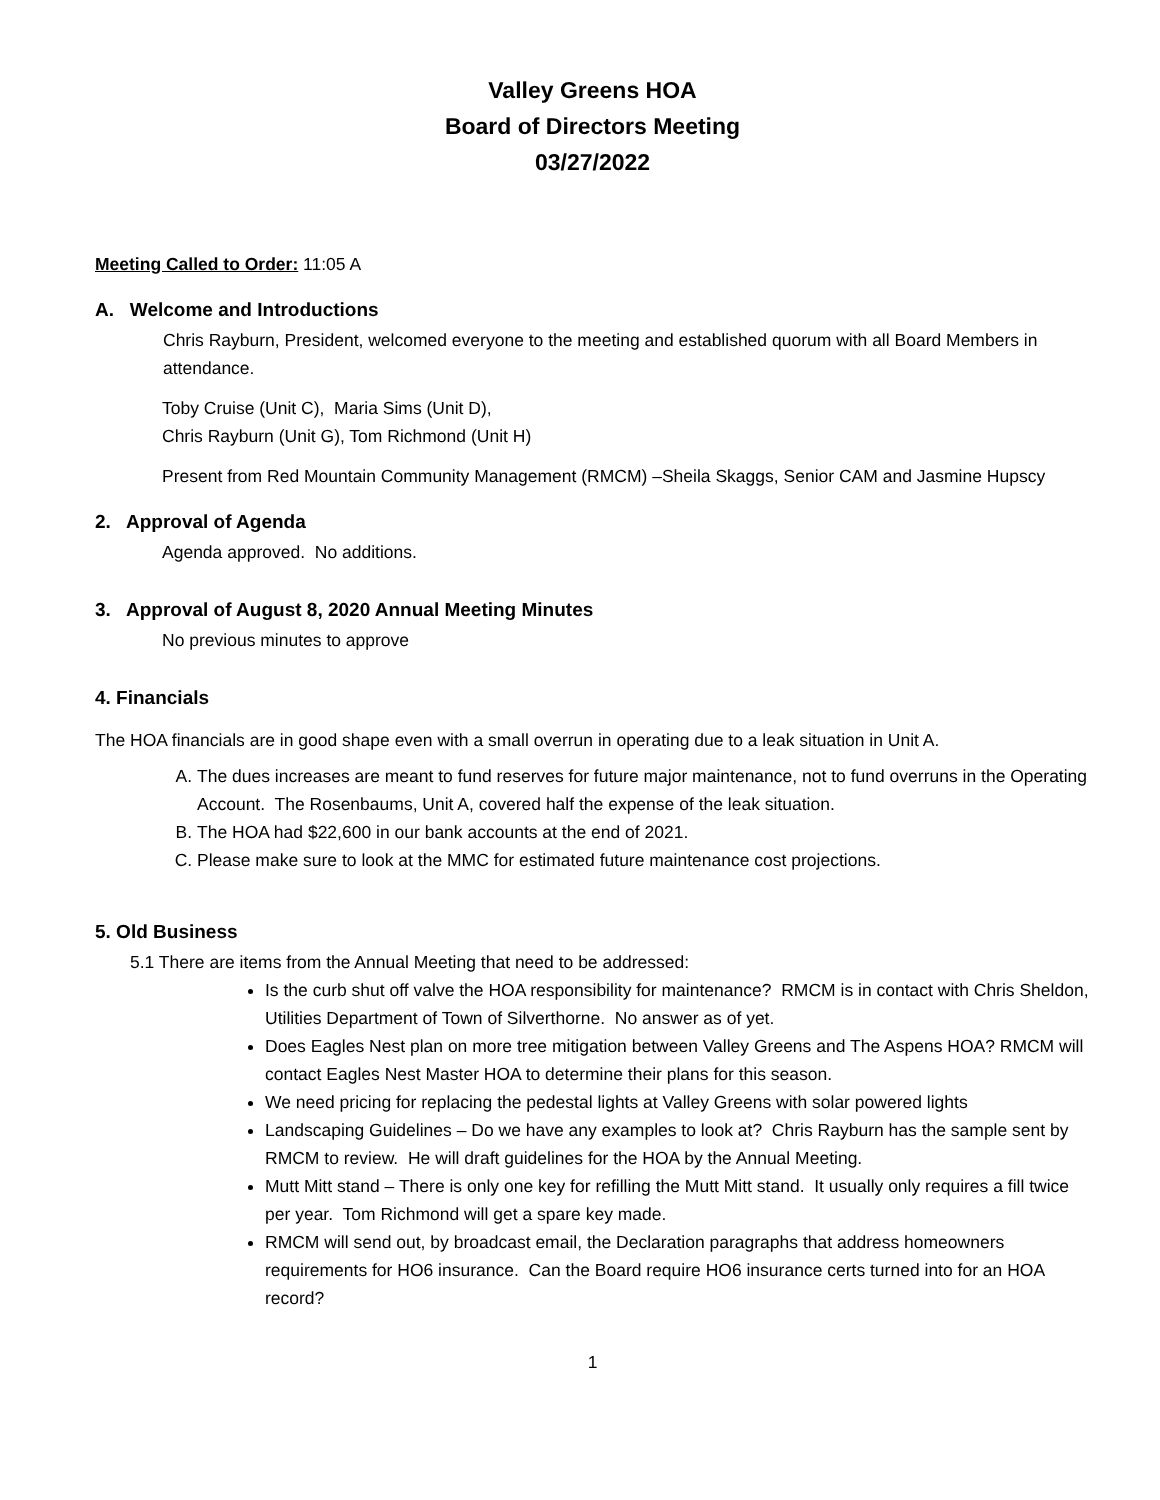Valley Greens HOA
Board of Directors Meeting
03/27/2022
Meeting Called to Order: 11:05 A
A. Welcome and Introductions
Chris Rayburn, President, welcomed everyone to the meeting and established quorum with all Board Members in attendance.
Toby Cruise (Unit C), Maria Sims (Unit D),
Chris Rayburn (Unit G), Tom Richmond (Unit H)
Present from Red Mountain Community Management (RMCM) –Sheila Skaggs, Senior CAM and Jasmine Hupscy
2. Approval of Agenda
Agenda approved. No additions.
3. Approval of August 8, 2020 Annual Meeting Minutes
No previous minutes to approve
4. Financials
The HOA financials are in good shape even with a small overrun in operating due to a leak situation in Unit A.
A. The dues increases are meant to fund reserves for future major maintenance, not to fund overruns in the Operating Account. The Rosenbaums, Unit A, covered half the expense of the leak situation.
B. The HOA had $22,600 in our bank accounts at the end of 2021.
C. Please make sure to look at the MMC for estimated future maintenance cost projections.
5. Old Business
5.1 There are items from the Annual Meeting that need to be addressed:
Is the curb shut off valve the HOA responsibility for maintenance? RMCM is in contact with Chris Sheldon, Utilities Department of Town of Silverthorne. No answer as of yet.
Does Eagles Nest plan on more tree mitigation between Valley Greens and The Aspens HOA? RMCM will contact Eagles Nest Master HOA to determine their plans for this season.
We need pricing for replacing the pedestal lights at Valley Greens with solar powered lights
Landscaping Guidelines – Do we have any examples to look at? Chris Rayburn has the sample sent by RMCM to review. He will draft guidelines for the HOA by the Annual Meeting.
Mutt Mitt stand – There is only one key for refilling the Mutt Mitt stand. It usually only requires a fill twice per year. Tom Richmond will get a spare key made.
RMCM will send out, by broadcast email, the Declaration paragraphs that address homeowners requirements for HO6 insurance. Can the Board require HO6 insurance certs turned into for an HOA record?
1